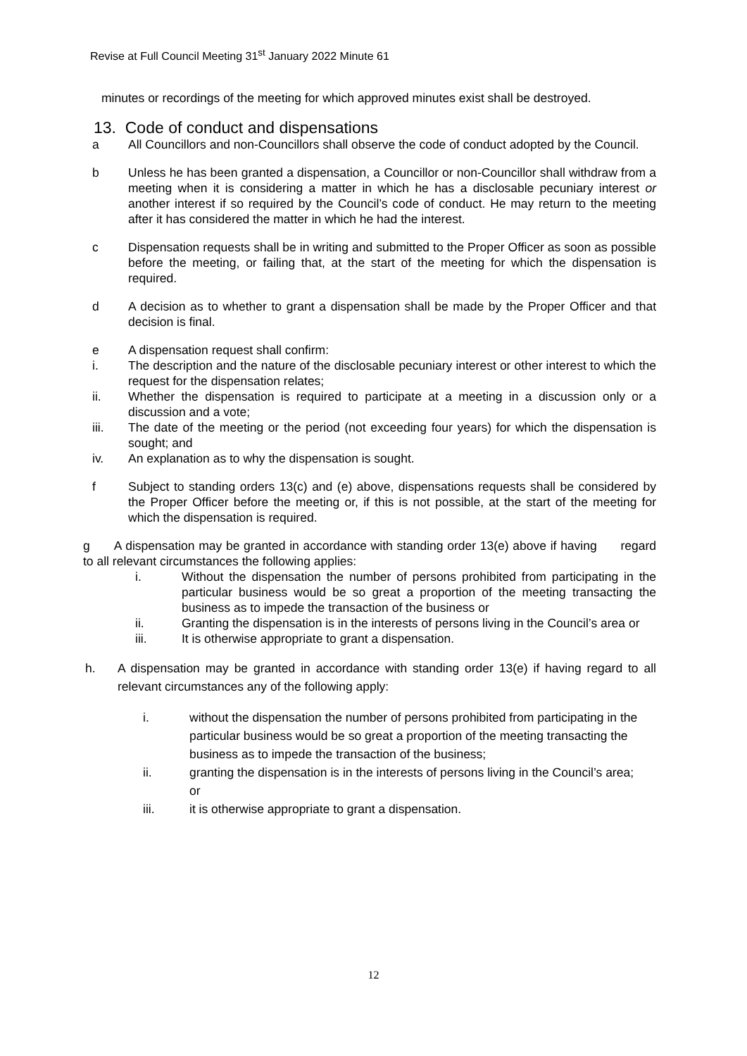Revise at Full Council Meeting 31<sup>st</sup> January 2022 Minute 61
minutes or recordings of the meeting for which approved minutes exist shall be destroyed.
13. Code of conduct and dispensations
a All Councillors and non-Councillors shall observe the code of conduct adopted by the Council.
b Unless he has been granted a dispensation, a Councillor or non-Councillor shall withdraw from a meeting when it is considering a matter in which he has a disclosable pecuniary interest or another interest if so required by the Council’s code of conduct. He may return to the meeting after it has considered the matter in which he had the interest.
c Dispensation requests shall be in writing and submitted to the Proper Officer as soon as possible before the meeting, or failing that, at the start of the meeting for which the dispensation is required.
d A decision as to whether to grant a dispensation shall be made by the Proper Officer and that decision is final.
e A dispensation request shall confirm:
i. The description and the nature of the disclosable pecuniary interest or other interest to which the request for the dispensation relates;
ii. Whether the dispensation is required to participate at a meeting in a discussion only or a discussion and a vote;
iii. The date of the meeting or the period (not exceeding four years) for which the dispensation is sought; and
iv. An explanation as to why the dispensation is sought.
f Subject to standing orders 13(c) and (e) above, dispensations requests shall be considered by the Proper Officer before the meeting or, if this is not possible, at the start of the meeting for which the dispensation is required.
g A dispensation may be granted in accordance with standing order 13(e) above if having regard to all relevant circumstances the following applies:
i. Without the dispensation the number of persons prohibited from participating in the particular business would be so great a proportion of the meeting transacting the business as to impede the transaction of the business or
ii. Granting the dispensation is in the interests of persons living in the Council’s area or
iii. It is otherwise appropriate to grant a dispensation.
h. A dispensation may be granted in accordance with standing order 13(e) if having regard to all relevant circumstances any of the following apply:
i. without the dispensation the number of persons prohibited from participating in the particular business would be so great a proportion of the meeting transacting the business as to impede the transaction of the business;
ii. granting the dispensation is in the interests of persons living in the Council’s area; or
iii. it is otherwise appropriate to grant a dispensation.
12